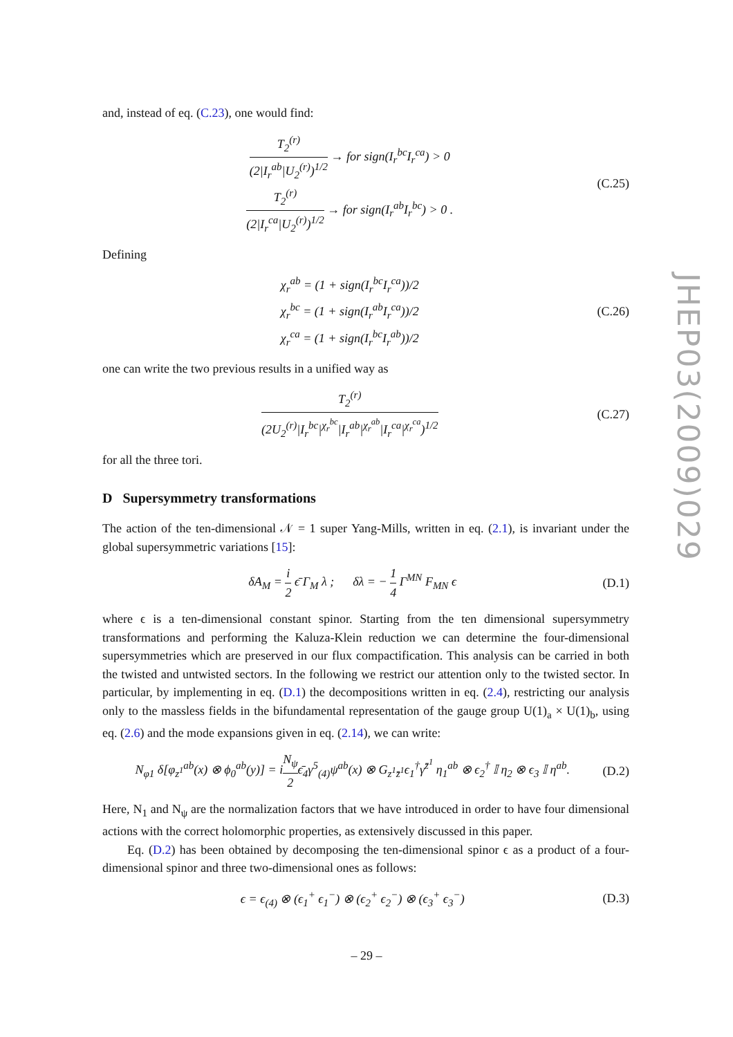and, instead of eq. (C.23), one would find:
T<sub>2</sub><sup>(r)</sup> (2|I<sub>r</sub><sup>ab</sup>|U<sub>2</sub><sup>(r)</sup>)<sup>1/2</sup> → for sign(I<sub>r</sub><sup>bc</sup>I<sub>r</sub><sup>ca</sup>) > 0
T<sub>2</sub><sup>(r)</sup> (2|I<sub>r</sub><sup>ca</sup>|U<sub>2</sub><sup>(r)</sup>)<sup>1/2</sup> → for sign(I<sub>r</sub><sup>ab</sup>I<sub>r</sub><sup>bc</sup>) > 0 .
(C.25)
Defining
χ<sub>r</sub><sup>ab</sup> = (1 + sign(I<sub>r</sub><sup>bc</sup>I<sub>r</sub><sup>ca</sup>))/2
χ<sub>r</sub><sup>bc</sup> = (1 + sign(I<sub>r</sub><sup>ab</sup>I<sub>r</sub><sup>ca</sup>))/2
χ<sub>r</sub><sup>ca</sup> = (1 + sign(I<sub>r</sub><sup>bc</sup>I<sub>r</sub><sup>ab</sup>))/2
(C.26)
one can write the two previous results in a unified way as
T<sub>2</sub><sup>(r)</sup> (2U<sub>2</sub><sup>(r)</sup>|I<sub>r</sub><sup>bc</sup>|<sup>χ<sub>r</sub><sup>bc</sup></sup>|I<sub>r</sub><sup>ab</sup>|<sup>χ<sub>r</sub><sup>ab</sup></sup>|I<sub>r</sub><sup>ca</sup>|<sup>χ<sub>r</sub><sup>ca</sup></sup>)<sup>1/2</sup>
(C.27)
for all the three tori.
D Supersymmetry transformations
The action of the ten-dimensional 𝒩 = 1 super Yang-Mills, written in eq. (2.1), is invariant under the global supersymmetric variations [15]:
δA<sub>M</sub> = i 2 ϵ̄ Γ<sub>M</sub> λ ; δλ = − 1 4 Γ<sup>MN</sup> F<sub>MN</sub> ϵ
(D.1)
where ϵ is a ten-dimensional constant spinor. Starting from the ten dimensional supersymmetry transformations and performing the Kaluza-Klein reduction we can determine the four-dimensional supersymmetries which are preserved in our flux compactification. This analysis can be carried in both the twisted and untwisted sectors. In the following we restrict our attention only to the twisted sector. In particular, by implementing in eq. (D.1) the decompositions written in eq. (2.4), restricting our analysis only to the massless fields in the bifundamental representation of the gauge group U(1)<sub>a</sub> × U(1)<sub>b</sub>, using eq. (2.6) and the mode expansions given in eq. (2.14), we can write:
N<sub>φ1</sub> δ[φ<sub>z<sup>1</sup></sub><sup>ab</sup>(x) ⊗ ϕ<sub>0</sub><sup>ab</sup>(y)] = iN<sub>ψ</sub> 2ϵ̄<sub>4</sub>γ<sup>5</sup><sub>(4)</sub>ψ<sup>ab</sup>(x) ⊗ G<sub>z<sup>1</sup>z̄<sup>1</sup></sub>ϵ<sub>1</sub><sup>†</sup>γ<sup>z̄<sup>1</sup></sup> η<sub>1</sub><sup>ab</sup> ⊗ ϵ<sub>2</sub><sup>†</sup> 𝕀 η<sub>2</sub> ⊗ ϵ<sub>3</sub> 𝕀 η<sup>ab</sup>.
(D.2)
Here, N<sub>1</sub> and N<sub>ψ</sub> are the normalization factors that we have introduced in order to have four dimensional actions with the correct holomorphic properties, as extensively discussed in this paper.
Eq. (D.2) has been obtained by decomposing the ten-dimensional spinor ϵ as a product of a four-dimensional spinor and three two-dimensional ones as follows:
ϵ = ϵ<sub>(4)</sub> ⊗ (ϵ<sub>1</sub><sup>+</sup> ϵ<sub>1</sub><sup>−</sup>) ⊗ (ϵ<sub>2</sub><sup>+</sup> ϵ<sub>2</sub><sup>−</sup>) ⊗ (ϵ<sub>3</sub><sup>+</sup> ϵ<sub>3</sub><sup>−</sup>)
(D.3)
JHEP03(2009)029
– 29 –